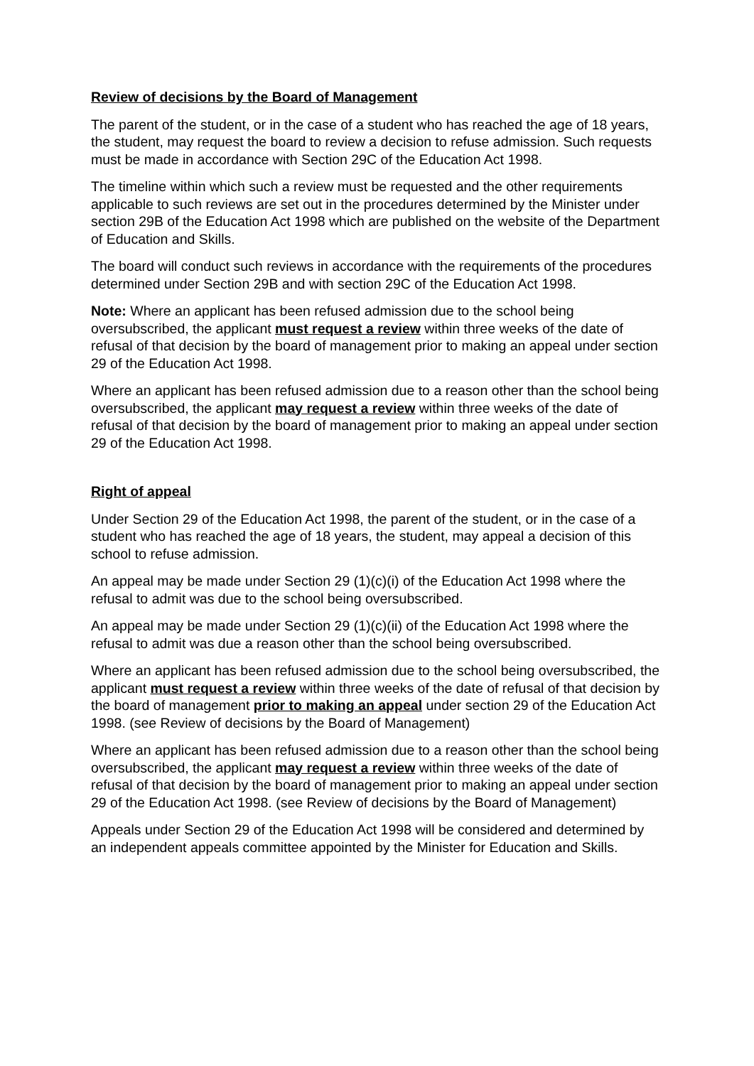Review of decisions by the Board of Management
The parent of the student, or in the case of a student who has reached the age of 18 years, the student, may request the board to review a decision to refuse admission. Such requests must be made in accordance with Section 29C of the Education Act 1998.
The timeline within which such a review must be requested and the other requirements applicable to such reviews are set out in the procedures determined by the Minister under section 29B of the Education Act 1998 which are published on the website of the Department of Education and Skills.
The board will conduct such reviews in accordance with the requirements of the procedures determined under Section 29B and with section 29C of the Education Act 1998.
Note: Where an applicant has been refused admission due to the school being oversubscribed, the applicant must request a review within three weeks of the date of refusal of that decision by the board of management prior to making an appeal under section 29 of the Education Act 1998.
Where an applicant has been refused admission due to a reason other than the school being oversubscribed, the applicant may request a review within three weeks of the date of refusal of that decision by the board of management prior to making an appeal under section 29 of the Education Act 1998.
Right of appeal
Under Section 29 of the Education Act 1998, the parent of the student, or in the case of a student who has reached the age of 18 years, the student, may appeal a decision of this school to refuse admission.
An appeal may be made under Section 29 (1)(c)(i) of the Education Act 1998 where the refusal to admit was due to the school being oversubscribed.
An appeal may be made under Section 29 (1)(c)(ii) of the Education Act 1998 where the refusal to admit was due a reason other than the school being oversubscribed.
Where an applicant has been refused admission due to the school being oversubscribed, the applicant must request a review within three weeks of the date of refusal of that decision by the board of management prior to making an appeal under section 29 of the Education Act 1998. (see Review of decisions by the Board of Management)
Where an applicant has been refused admission due to a reason other than the school being oversubscribed, the applicant may request a review within three weeks of the date of refusal of that decision by the board of management prior to making an appeal under section 29 of the Education Act 1998. (see Review of decisions by the Board of Management)
Appeals under Section 29 of the Education Act 1998 will be considered and determined by an independent appeals committee appointed by the Minister for Education and Skills.